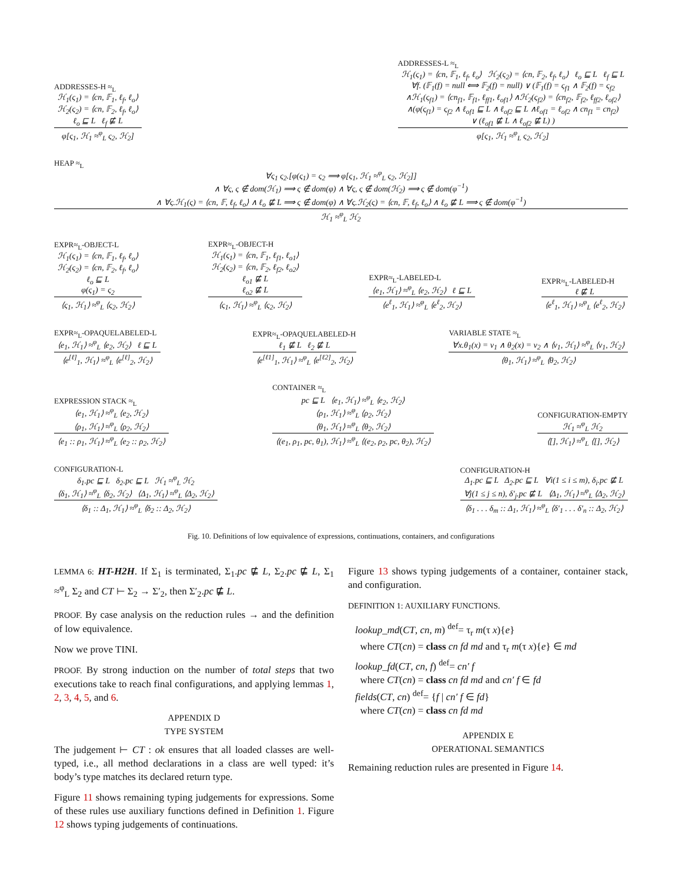ADDRESSES-H ≈<sub>L</sub>
ℋ<sub>1</sub>(ς<sub>1</sub>) = ⟨cn, 𝔽<sub>1</sub>, ℓ<sub>f</sub>, ℓ<sub>o</sub>⟩
ℋ<sub>2</sub>(ς<sub>2</sub>) = ⟨cn, 𝔽<sub>2</sub>, ℓ<sub>f</sub>, ℓ<sub>o</sub>⟩
ℓ<sub>o</sub> ⊑ L ℓ<sub>f</sub> ⋢ L
φ[ς<sub>1</sub>, ℋ<sub>1</sub> ≈<sup>φ</sup><sub>L</sub> ς<sub>2</sub>, ℋ<sub>2</sub>]
ADDRESSES-L ≈<sub>L</sub>
ℋ<sub>1</sub>(ς<sub>1</sub>) = ⟨cn, 𝔽<sub>1</sub>, ℓ<sub>f</sub>, ℓ<sub>o</sub>⟩ ℋ<sub>2</sub>(ς<sub>2</sub>) = ⟨cn, 𝔽<sub>2</sub>, ℓ<sub>f</sub>, ℓ<sub>o</sub>⟩ ℓ<sub>o</sub> ⊑ L ℓ<sub>f</sub> ⊑ L
∀f. (𝔽<sub>1</sub>(f) = null ⟺ 𝔽<sub>2</sub>(f) = null) ∨ (𝔽<sub>1</sub>(f) = ς<sub>f1</sub> ∧ 𝔽<sub>2</sub>(f) = ς<sub>f2</sub>
∧ℋ<sub>1</sub>(ς<sub>f1</sub>) = ⟨cn<sub>f1</sub>, 𝔽<sub>f1</sub>, ℓ<sub>ff1</sub>, ℓ<sub>of1</sub>⟩ ∧ℋ<sub>2</sub>(ς<sub>f2</sub>) = ⟨cn<sub>f2</sub>, 𝔽<sub>f2</sub>, ℓ<sub>ff2</sub>, ℓ<sub>of2</sub>⟩
∧(φ(ς<sub>f1</sub>) = ς<sub>f2</sub> ∧ ℓ<sub>of1</sub> ⊑ L ∧ ℓ<sub>of2</sub> ⊑ L ∧ℓ<sub>of1</sub> = ℓ<sub>of2</sub> ∧ cn<sub>f1</sub> = cn<sub>f2</sub>)
∨ (ℓ<sub>of1</sub> ⋢ L ∧ ℓ<sub>of2</sub> ⋢ L) )
φ[ς<sub>1</sub>, ℋ<sub>1</sub> ≈<sup>φ</sup><sub>L</sub> ς<sub>2</sub>, ℋ<sub>2</sub>]
HEAP ≈<sub>L</sub>
∀ς<sub>1</sub> ς<sub>2</sub>.[φ(ς<sub>1</sub>) = ς<sub>2</sub> ⟹ φ[ς<sub>1</sub>, ℋ<sub>1</sub> ≈<sup>φ</sup><sub>L</sub> ς<sub>2</sub>, ℋ<sub>2</sub>]]
∧ ∀ς, ς ∉ dom(ℋ<sub>1</sub>) ⟹ ς ∉ dom(φ) ∧ ∀ς, ς ∉ dom(ℋ<sub>2</sub>) ⟹ ς ∉ dom(φ<sup>−1</sup>)
∧ ∀ς.ℋ<sub>1</sub>(ς) = ⟨cn, 𝔽, ℓ<sub>f</sub>, ℓ<sub>o</sub>⟩ ∧ ℓ<sub>o</sub> ⋢ L ⟹ ς ∉ dom(φ) ∧ ∀ς.ℋ<sub>2</sub>(ς) = ⟨cn, 𝔽, ℓ<sub>f</sub>, ℓ<sub>o</sub>⟩ ∧ ℓ<sub>o</sub> ⋢ L ⟹ ς ∉ dom(φ<sup>−1</sup>)
ℋ<sub>1</sub> ≈<sup>φ</sup><sub>L</sub> ℋ<sub>2</sub>
EXPR≈<sub>L</sub>-OBJECT-L
ℋ<sub>1</sub>(ς<sub>1</sub>) = ⟨cn, 𝔽<sub>1</sub>, ℓ<sub>f</sub>, ℓ<sub>o</sub>⟩
ℋ<sub>2</sub>(ς<sub>2</sub>) = ⟨cn, 𝔽<sub>2</sub>, ℓ<sub>f</sub>, ℓ<sub>o</sub>⟩
ℓ<sub>o</sub> ⊑ L
φ(ς<sub>1</sub>) = ς<sub>2</sub>
⟨ς<sub>1</sub>, ℋ<sub>1</sub>⟩ ≈<sup>φ</sup><sub>L</sub> ⟨ς<sub>2</sub>, ℋ<sub>2</sub>⟩
EXPR≈<sub>L</sub>-OBJECT-H
ℋ<sub>1</sub>(ς<sub>1</sub>) = ⟨cn, 𝔽<sub>1</sub>, ℓ<sub>f1</sub>, ℓ<sub>o1</sub>⟩
ℋ<sub>2</sub>(ς<sub>2</sub>) = ⟨cn, 𝔽<sub>2</sub>, ℓ<sub>f2</sub>, ℓ<sub>o2</sub>⟩
ℓ<sub>o1</sub> ⋢ L
ℓ<sub>o2</sub> ⋢ L
⟨ς<sub>1</sub>, ℋ<sub>1</sub>⟩ ≈<sup>φ</sup><sub>L</sub> ⟨ς<sub>2</sub>, ℋ<sub>2</sub>⟩
EXPR≈<sub>L</sub>-LABELED-L
⟨e<sub>1</sub>, ℋ<sub>1</sub>⟩ ≈<sup>φ</sup><sub>L</sub> ⟨e<sub>2</sub>, ℋ<sub>2</sub>⟩ ℓ ⊑ L
⟨e<sup>ℓ</sup><sub>1</sub>, ℋ<sub>1</sub>⟩ ≈<sup>φ</sup><sub>L</sub> ⟨e<sup>ℓ</sup><sub>2</sub>, ℋ<sub>2</sub>⟩
EXPR≈<sub>L</sub>-LABELED-H
ℓ ⋢ L
⟨e<sup>ℓ</sup><sub>1</sub>, ℋ<sub>1</sub>⟩ ≈<sup>φ</sup><sub>L</sub> ⟨e<sup>ℓ</sup><sub>2</sub>, ℋ<sub>2</sub>⟩
EXPR≈<sub>L</sub>-OPAQUELABELED-L
⟨e<sub>1</sub>, ℋ<sub>1</sub>⟩ ≈<sup>φ</sup><sub>L</sub> ⟨e<sub>2</sub>, ℋ<sub>2</sub>⟩ ℓ ⊑ L
⟨e<sup>[ℓ]</sup><sub>1</sub>, ℋ<sub>1</sub>⟩ ≈<sup>φ</sup><sub>L</sub> ⟨e<sup>[ℓ]</sup><sub>2</sub>, ℋ<sub>2</sub>⟩
EXPR≈<sub>L</sub>-OPAQUELABELED-H
ℓ<sub>1</sub> ⋢ L ℓ<sub>2</sub> ⋢ L
⟨e<sup>[ℓ1]</sup><sub>1</sub>, ℋ<sub>1</sub>⟩ ≈<sup>φ</sup><sub>L</sub> ⟨e<sup>[ℓ2]</sup><sub>2</sub>, ℋ<sub>2</sub>⟩
VARIABLE STATE ≈<sub>L</sub>
∀x.θ<sub>1</sub>(x) = v<sub>1</sub> ∧ θ<sub>2</sub>(x) = v<sub>2</sub> ∧ ⟨v<sub>1</sub>, ℋ<sub>1</sub>⟩ ≈<sup>φ</sup><sub>L</sub> ⟨v<sub>1</sub>, ℋ<sub>2</sub>⟩
⟨θ<sub>1</sub>, ℋ<sub>1</sub>⟩ ≈<sup>φ</sup><sub>L</sub> ⟨θ<sub>2</sub>, ℋ<sub>2</sub>⟩
EXPRESSION STACK ≈<sub>L</sub>
⟨e<sub>1</sub>, ℋ<sub>1</sub>⟩ ≈<sup>φ</sup><sub>L</sub> ⟨e<sub>2</sub>, ℋ<sub>2</sub>⟩
⟨ρ<sub>1</sub>, ℋ<sub>1</sub>⟩ ≈<sup>φ</sup><sub>L</sub> ⟨ρ<sub>2</sub>, ℋ<sub>2</sub>⟩
⟨e<sub>1</sub> :: ρ<sub>1</sub>, ℋ<sub>1</sub>⟩ ≈<sup>φ</sup><sub>L</sub> ⟨e<sub>2</sub> :: ρ<sub>2</sub>, ℋ<sub>2</sub>⟩
CONTAINER ≈<sub>L</sub>
pc ⊑ L ⟨e<sub>1</sub>, ℋ<sub>1</sub>⟩ ≈<sup>φ</sup><sub>L</sub> ⟨e<sub>2</sub>, ℋ<sub>2</sub>⟩
⟨ρ<sub>1</sub>, ℋ<sub>1</sub>⟩ ≈<sup>φ</sup><sub>L</sub> ⟨ρ<sub>2</sub>, ℋ<sub>2</sub>⟩
⟨θ<sub>1</sub>, ℋ<sub>1</sub>⟩ ≈<sup>φ</sup><sub>L</sub> ⟨θ<sub>2</sub>, ℋ<sub>2</sub>⟩
⟨(e<sub>1</sub>, ρ<sub>1</sub>, pc, θ<sub>1</sub>), ℋ<sub>1</sub>⟩ ≈<sup>φ</sup><sub>L</sub> ⟨(e<sub>2</sub>, ρ<sub>2</sub>, pc, θ<sub>2</sub>), ℋ<sub>2</sub>⟩
CONFIGURATION-EMPTY
ℋ<sub>1</sub> ≈<sup>φ</sup><sub>L</sub> ℋ<sub>2</sub>
⟨[], ℋ<sub>1</sub>⟩ ≈<sup>φ</sup><sub>L</sub> ⟨[], ℋ<sub>2</sub>⟩
CONFIGURATION-L
δ<sub>1</sub>.pc ⊑ L δ<sub>2</sub>.pc ⊑ L ℋ<sub>1</sub> ≈<sup>φ</sup><sub>L</sub> ℋ<sub>2</sub>
⟨δ<sub>1</sub>, ℋ<sub>1</sub>⟩ ≈<sup>φ</sup><sub>L</sub> ⟨δ<sub>2</sub>, ℋ<sub>2</sub>⟩ ⟨Δ<sub>1</sub>, ℋ<sub>1</sub>⟩ ≈<sup>φ</sup><sub>L</sub> ⟨Δ<sub>2</sub>, ℋ<sub>2</sub>⟩
⟨δ<sub>1</sub> :: Δ<sub>1</sub>, ℋ<sub>1</sub>⟩ ≈<sup>φ</sup><sub>L</sub> ⟨δ<sub>2</sub> :: Δ<sub>2</sub>, ℋ<sub>2</sub>⟩
CONFIGURATION-H
Δ<sub>1</sub>.pc ⊑ L Δ<sub>2</sub>.pc ⊑ L ∀i(1 ≤ i ≤ m), δ<sub>i</sub>.pc ⋢ L
∀j(1 ≤ j ≤ n), δ′<sub>j</sub>.pc ⋢ L ⟨Δ<sub>1</sub>, ℋ<sub>1</sub>⟩ ≈<sup>φ</sup><sub>L</sub> ⟨Δ<sub>2</sub>, ℋ<sub>2</sub>⟩
⟨δ<sub>1</sub> . . . δ<sub>m</sub> :: Δ<sub>1</sub>, ℋ<sub>1</sub>⟩ ≈<sup>φ</sup><sub>L</sub> ⟨δ′<sub>1</sub> . . . δ′<sub>n</sub> :: Δ<sub>2</sub>, ℋ<sub>2</sub>⟩
Fig. 10. Definitions of low equivalence of expressions, continuations, containers, and configurations
LEMMA 6: HT-H2H. If Σ<sub>1</sub> is terminated, Σ<sub>1</sub>.pc ⋢ L, Σ<sub>2</sub>.pc ⋢ L, Σ<sub>1</sub> ≈<sup>φ</sup><sub>L</sub> Σ<sub>2</sub> and CT ⊢ Σ<sub>2</sub> → Σ′<sub>2</sub>, then Σ′<sub>2</sub>.pc ⋢ L.
PROOF. By case analysis on the reduction rules → and the definition of low equivalence.
Now we prove TINI.
PROOF. By strong induction on the number of total steps that two executions take to reach final configurations, and applying lemmas 1, 2, 3, 4, 5, and 6.
APPENDIX D
TYPE SYSTEM
The judgement ⊢ CT : ok ensures that all loaded classes are well-typed, i.e., all method declarations in a class are well typed: it’s body’s type matches its declared return type.
Figure 11 shows remaining typing judgements for expressions. Some of these rules use auxiliary functions defined in Definition 1. Figure 12 shows typing judgements of continuations.
Figure 13 shows typing judgements of a container, container stack, and configuration.
DEFINITION 1: AUXILIARY FUNCTIONS.
lookup_md(CT, cn, m) <sup>def</sup>= τ<sub>r</sub> m(τ x){e}
where CT(cn) = class cn fd md and τ<sub>r</sub> m(τ x){e} ∈ md
lookup_fd(CT, cn, f) <sup>def</sup>= cn′ f
where CT(cn) = class cn fd md and cn′ f ∈ fd
fields(CT, cn) <sup>def</sup>= {f | cn′ f ∈ fd}
where CT(cn) = class cn fd md
APPENDIX E
OPERATIONAL SEMANTICS
Remaining reduction rules are presented in Figure 14.